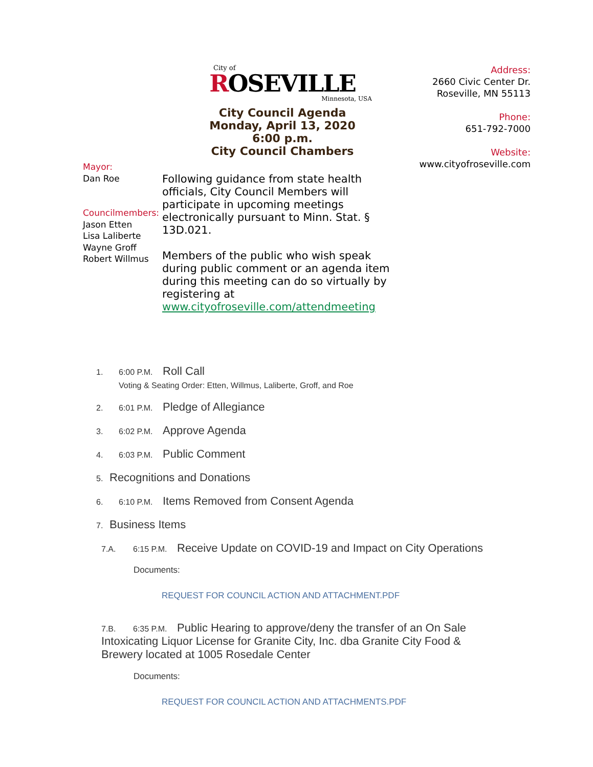Mayor:
Dan Roe
Councilmembers:
Jason Etten
Lisa Laliberte
Wayne Groff
Robert Willmus
City of
ROSEVILLE
Minnesota, USA
City Council Agenda
Monday, April 13, 2020
6:00 p.m.
City Council Chambers
Following guidance from state health officials, City Council Members will participate in upcoming meetings electronically pursuant to Minn. Stat. § 13D.021.
Members of the public who wish speak during public comment or an agenda item during this meeting can do so virtually by registering at www.cityofroseville.com/attendmeeting
Address:
2660 Civic Center Dr.
Roseville, MN 55113
Phone:
651-792-7000
Website:
www.cityofroseville.com
1. 6:00 P.M. Roll Call
Voting & Seating Order: Etten, Willmus, Laliberte, Groff, and Roe
2. 6:01 P.M. Pledge of Allegiance
3. 6:02 P.M. Approve Agenda
4. 6:03 P.M. Public Comment
5. Recognitions and Donations
6. 6:10 P.M. Items Removed from Consent Agenda
7. Business Items
7.A. 6:15 P.M. Receive Update on COVID-19 and Impact on City Operations
Documents:
REQUEST FOR COUNCIL ACTION AND ATTACHMENT.PDF
7.B. 6:35 P.M. Public Hearing to approve/deny the transfer of an On Sale Intoxicating Liquor License for Granite City, Inc. dba Granite City Food & Brewery located at 1005 Rosedale Center
Documents:
REQUEST FOR COUNCIL ACTION AND ATTACHMENTS.PDF